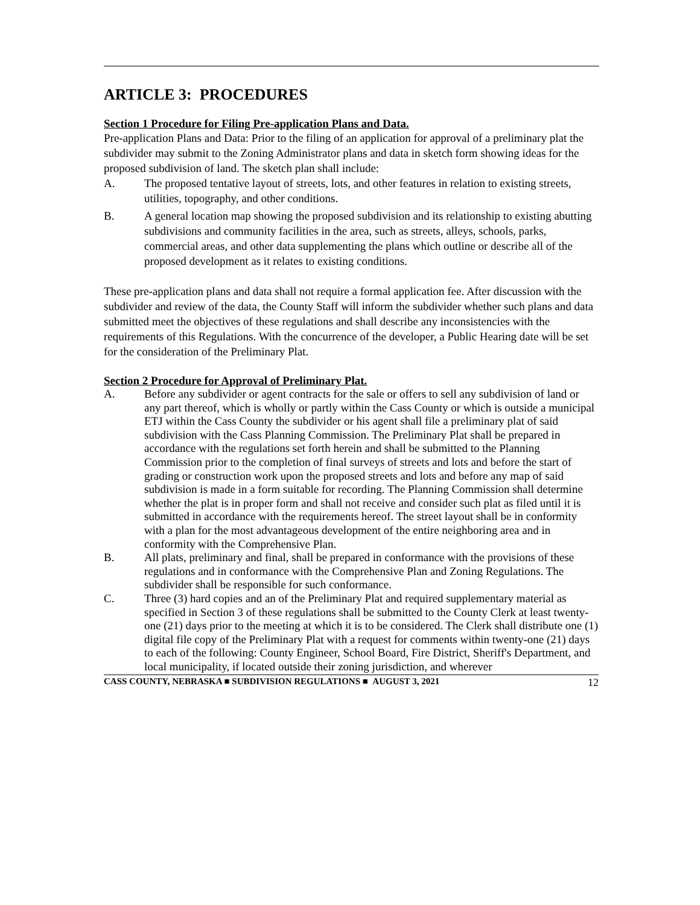ARTICLE 3: PROCEDURES
Section 1 Procedure for Filing Pre-application Plans and Data.
Pre-application Plans and Data: Prior to the filing of an application for approval of a preliminary plat the subdivider may submit to the Zoning Administrator plans and data in sketch form showing ideas for the proposed subdivision of land. The sketch plan shall include:
A. The proposed tentative layout of streets, lots, and other features in relation to existing streets, utilities, topography, and other conditions.
B. A general location map showing the proposed subdivision and its relationship to existing abutting subdivisions and community facilities in the area, such as streets, alleys, schools, parks, commercial areas, and other data supplementing the plans which outline or describe all of the proposed development as it relates to existing conditions.
These pre-application plans and data shall not require a formal application fee. After discussion with the subdivider and review of the data, the County Staff will inform the subdivider whether such plans and data submitted meet the objectives of these regulations and shall describe any inconsistencies with the requirements of this Regulations. With the concurrence of the developer, a Public Hearing date will be set for the consideration of the Preliminary Plat.
Section 2 Procedure for Approval of Preliminary Plat.
A. Before any subdivider or agent contracts for the sale or offers to sell any subdivision of land or any part thereof, which is wholly or partly within the Cass County or which is outside a municipal ETJ within the Cass County the subdivider or his agent shall file a preliminary plat of said subdivision with the Cass Planning Commission. The Preliminary Plat shall be prepared in accordance with the regulations set forth herein and shall be submitted to the Planning Commission prior to the completion of final surveys of streets and lots and before the start of grading or construction work upon the proposed streets and lots and before any map of said subdivision is made in a form suitable for recording. The Planning Commission shall determine whether the plat is in proper form and shall not receive and consider such plat as filed until it is submitted in accordance with the requirements hereof. The street layout shall be in conformity with a plan for the most advantageous development of the entire neighboring area and in conformity with the Comprehensive Plan.
B. All plats, preliminary and final, shall be prepared in conformance with the provisions of these regulations and in conformance with the Comprehensive Plan and Zoning Regulations. The subdivider shall be responsible for such conformance.
C. Three (3) hard copies and an of the Preliminary Plat and required supplementary material as specified in Section 3 of these regulations shall be submitted to the County Clerk at least twenty-one (21) days prior to the meeting at which it is to be considered. The Clerk shall distribute one (1) digital file copy of the Preliminary Plat with a request for comments within twenty-one (21) days to each of the following: County Engineer, School Board, Fire District, Sheriff's Department, and local municipality, if located outside their zoning jurisdiction, and wherever
CASS COUNTY, NEBRASKA ■ SUBDIVISION REGULATIONS ■ AUGUST 3, 2021 12